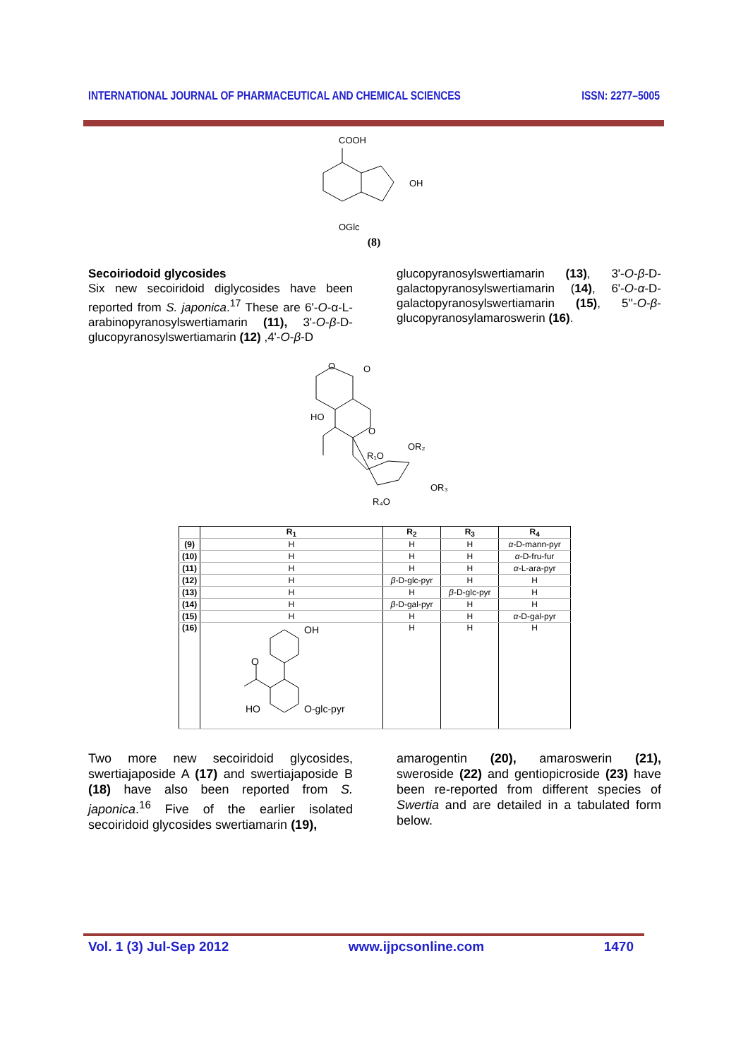INTERNATIONAL JOURNAL OF PHARMACEUTICAL AND CHEMICAL SCIENCES ISSN: 2277–5005
COOH
OH
OGlc
(8)
Secoiriodoid glycosides
Six new secoiridoid diglycosides have been reported from S. japonica.<sup>17</sup> These are 6'-O-α-L-arabinopyranosylswertiamarin (11), 3'-O-β-D-glucopyranosylswertiamarin (12) ,4'-O-β-D
glucopyranosylswertiamarin (13), 3'-O-β-D-galactopyranosylswertiamarin (14), 6'-O-α-D-galactopyranosylswertiamarin (15), 5''-O-β-glucopyranosylamaroswerin (16).
O
O
HO
O
R₁O
OR₂
OR₃
R₄O
| | R<sub>1</sub> | R<sub>2</sub> | R<sub>3</sub> | R<sub>4</sub> |
| --- | --- | --- | --- | --- |
| (9) | H | H | H | α -D-mann-pyr |
| (10) | H | H | H | α -D-fru-fur |
| (11) | H | H | H | α -L-ara-pyr |
| (12) | H | β -D-glc-pyr | H | H |
| (13) | H | H | β -D-glc-pyr | H |
| (14) | H | β -D-gal-pyr | H | H |
| (15) | H | H | H | α -D-gal-pyr |
| (16) | OH O HO O-glc-pyr | H | H | H |
Two more new secoiridoid glycosides, swertiajaposide A (17) and swertiajaposide B (18) have also been reported from S. japonica.<sup>16</sup> Five of the earlier isolated secoiridoid glycosides swertiamarin (19),
amarogentin (20), amaroswerin (21), sweroside (22) and gentiopicroside (23) have been re-reported from different species of Swertia and are detailed in a tabulated form below.
Vol. 1 (3) Jul-Sep 2012 www.ijpcsonline.com 1470